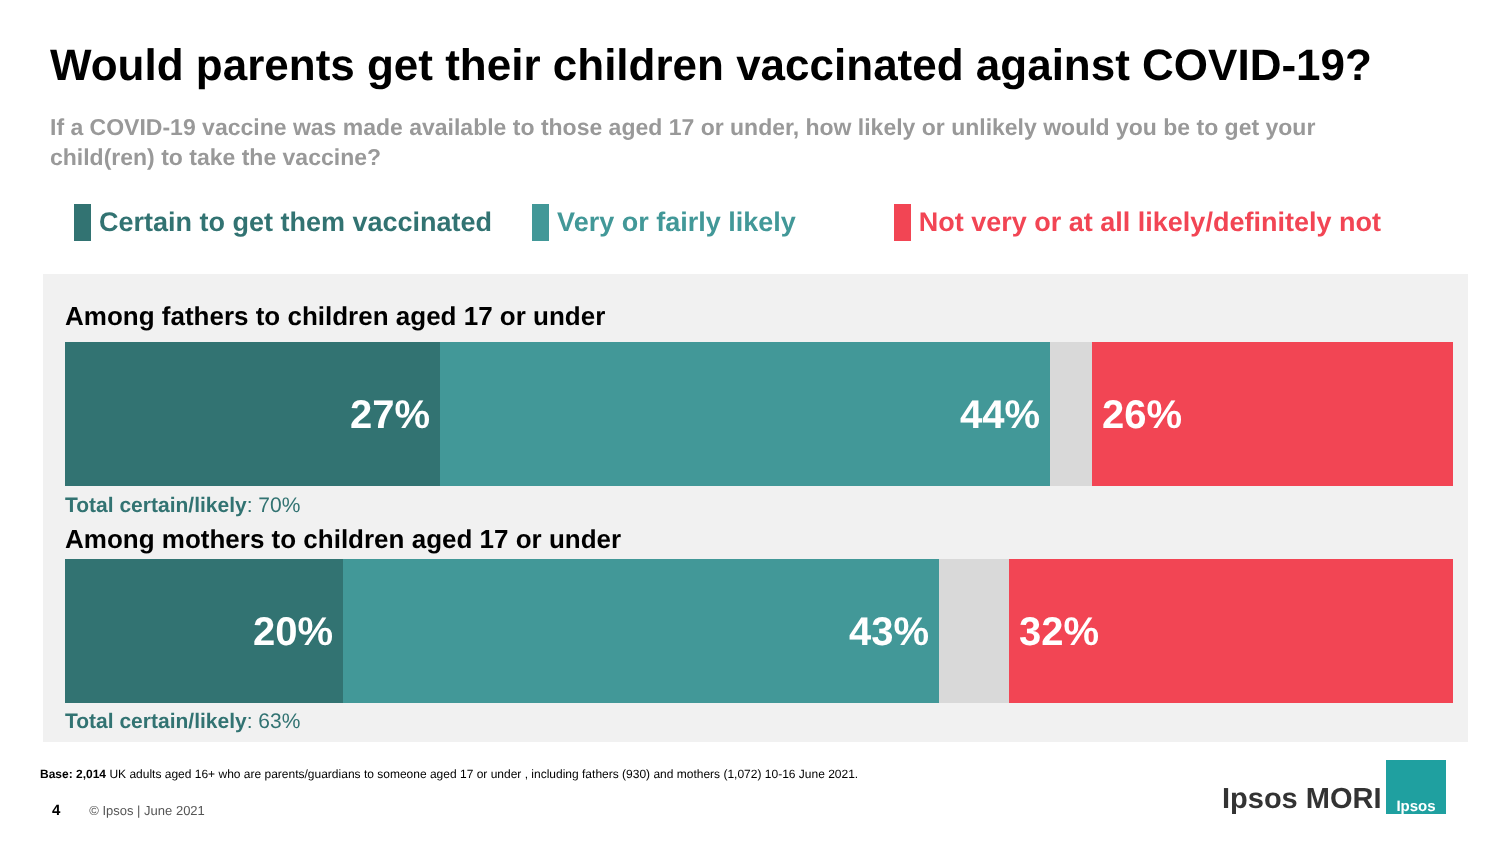Would parents get their children vaccinated against COVID-19?
If a COVID-19 vaccine was made available to those aged 17 or under, how likely or unlikely would you be to get your child(ren) to take the vaccine?
Certain to get them vaccinated Very or fairly likely Not very or at all likely/definitely not
Among fathers to children aged 17 or under
27% 44% 26%
Total certain/likely: 70%
Among mothers to children aged 17 or under
20% 43% 32%
Total certain/likely: 63%
Base: 2,014 UK adults aged 16+ who are parents/guardians to someone aged 17 or under , including fathers (930) and mothers (1,072) 10-16 June 2021.
4 © Ipsos | June 2021 Ipsos MORI
Ipsos